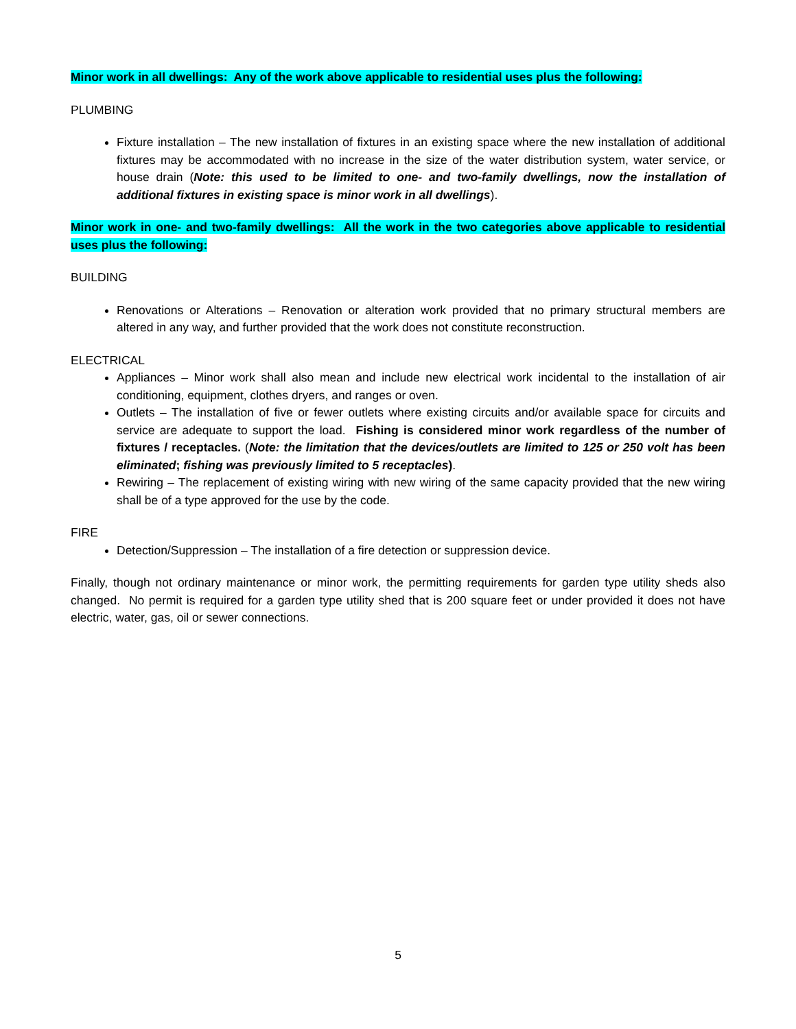Minor work in all dwellings: Any of the work above applicable to residential uses plus the following:
PLUMBING
Fixture installation – The new installation of fixtures in an existing space where the new installation of additional fixtures may be accommodated with no increase in the size of the water distribution system, water service, or house drain (Note: this used to be limited to one- and two-family dwellings, now the installation of additional fixtures in existing space is minor work in all dwellings).
Minor work in one- and two-family dwellings: All the work in the two categories above applicable to residential uses plus the following:
BUILDING
Renovations or Alterations – Renovation or alteration work provided that no primary structural members are altered in any way, and further provided that the work does not constitute reconstruction.
ELECTRICAL
Appliances – Minor work shall also mean and include new electrical work incidental to the installation of air conditioning, equipment, clothes dryers, and ranges or oven.
Outlets – The installation of five or fewer outlets where existing circuits and/or available space for circuits and service are adequate to support the load. Fishing is considered minor work regardless of the number of fixtures / receptacles. (Note: the limitation that the devices/outlets are limited to 125 or 250 volt has been eliminated; fishing was previously limited to 5 receptacles).
Rewiring – The replacement of existing wiring with new wiring of the same capacity provided that the new wiring shall be of a type approved for the use by the code.
FIRE
Detection/Suppression – The installation of a fire detection or suppression device.
Finally, though not ordinary maintenance or minor work, the permitting requirements for garden type utility sheds also changed. No permit is required for a garden type utility shed that is 200 square feet or under provided it does not have electric, water, gas, oil or sewer connections.
5